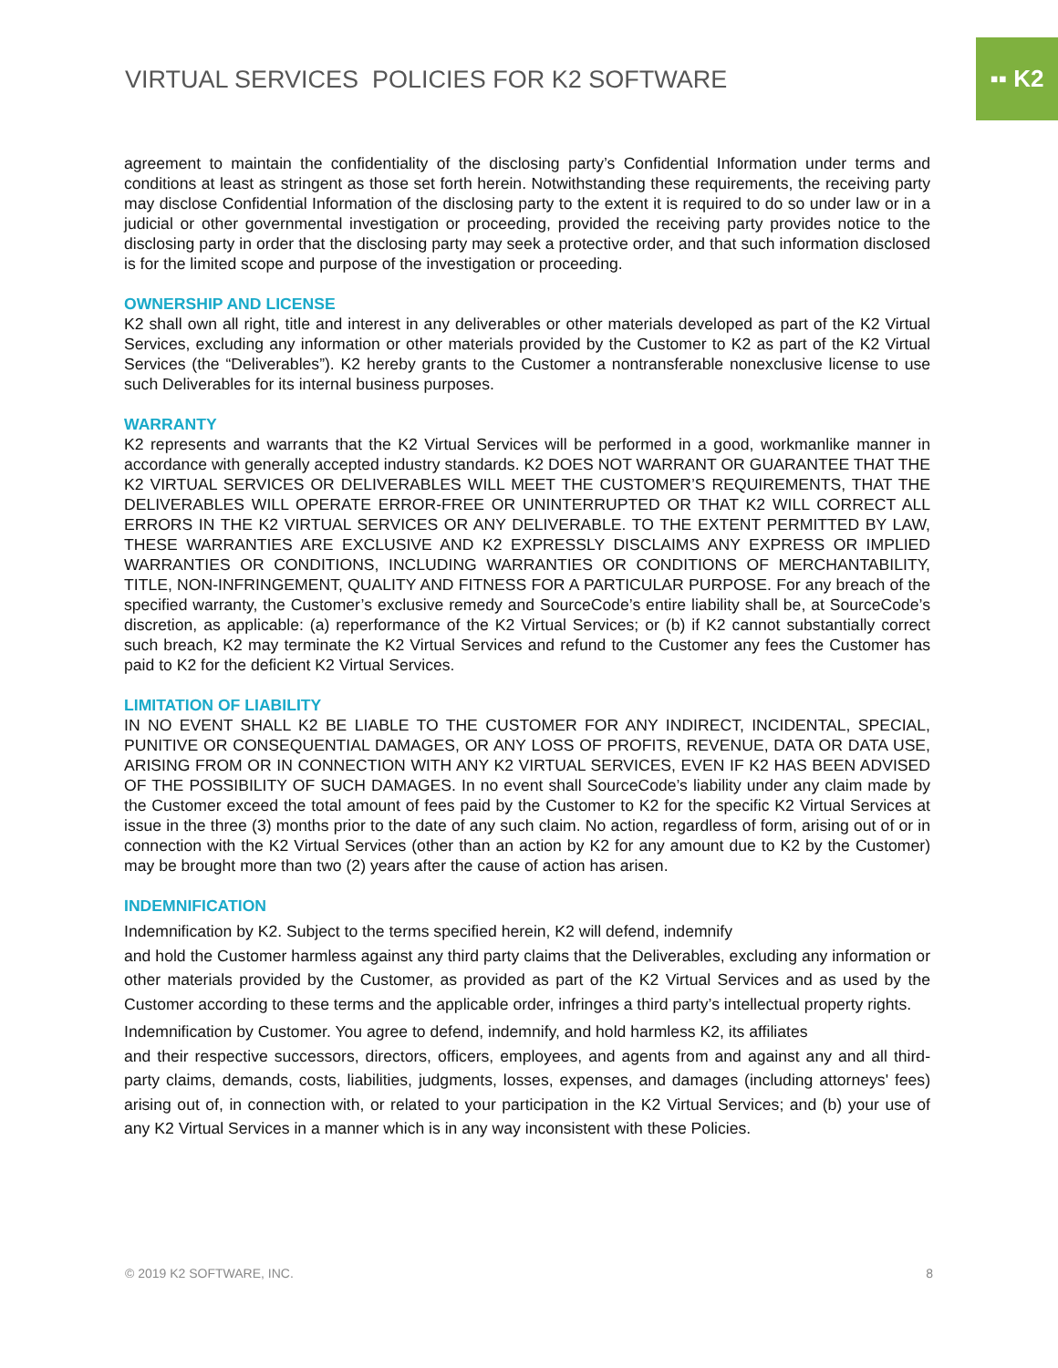▪▪ K2
VIRTUAL SERVICES POLICIES FOR K2 SOFTWARE
agreement to maintain the confidentiality of the disclosing party’s Confidential Information under terms and conditions at least as stringent as those set forth herein. Notwithstanding these requirements, the receiving party may disclose Confidential Information of the disclosing party to the extent it is required to do so under law or in a judicial or other governmental investigation or proceeding, provided the receiving party provides notice to the disclosing party in order that the disclosing party may seek a protective order, and that such information disclosed is for the limited scope and purpose of the investigation or proceeding.
OWNERSHIP AND LICENSE
K2 shall own all right, title and interest in any deliverables or other materials developed as part of the K2 Virtual Services, excluding any information or other materials provided by the Customer to K2 as part of the K2 Virtual Services (the “Deliverables”). K2 hereby grants to the Customer a nontransferable nonexclusive license to use such Deliverables for its internal business purposes.
WARRANTY
K2 represents and warrants that the K2 Virtual Services will be performed in a good, workmanlike manner in accordance with generally accepted industry standards. K2 DOES NOT WARRANT OR GUARANTEE THAT THE K2 VIRTUAL SERVICES OR DELIVERABLES WILL MEET THE CUSTOMER’S REQUIREMENTS, THAT THE DELIVERABLES WILL OPERATE ERROR-FREE OR UNINTERRUPTED OR THAT K2 WILL CORRECT ALL ERRORS IN THE K2 VIRTUAL SERVICES OR ANY DELIVERABLE. TO THE EXTENT PERMITTED BY LAW, THESE WARRANTIES ARE EXCLUSIVE AND K2 EXPRESSLY DISCLAIMS ANY EXPRESS OR IMPLIED WARRANTIES OR CONDITIONS, INCLUDING WARRANTIES OR CONDITIONS OF MERCHANTABILITY, TITLE, NON-INFRINGEMENT, QUALITY AND FITNESS FOR A PARTICULAR PURPOSE. For any breach of the specified warranty, the Customer’s exclusive remedy and SourceCode’s entire liability shall be, at SourceCode’s discretion, as applicable: (a) reperformance of the K2 Virtual Services; or (b) if K2 cannot substantially correct such breach, K2 may terminate the K2 Virtual Services and refund to the Customer any fees the Customer has paid to K2 for the deficient K2 Virtual Services.
LIMITATION OF LIABILITY
IN NO EVENT SHALL K2 BE LIABLE TO THE CUSTOMER FOR ANY INDIRECT, INCIDENTAL, SPECIAL, PUNITIVE OR CONSEQUENTIAL DAMAGES, OR ANY LOSS OF PROFITS, REVENUE, DATA OR DATA USE, ARISING FROM OR IN CONNECTION WITH ANY K2 VIRTUAL SERVICES, EVEN IF K2 HAS BEEN ADVISED OF THE POSSIBILITY OF SUCH DAMAGES. In no event shall SourceCode’s liability under any claim made by the Customer exceed the total amount of fees paid by the Customer to K2 for the specific K2 Virtual Services at issue in the three (3) months prior to the date of any such claim. No action, regardless of form, arising out of or in connection with the K2 Virtual Services (other than an action by K2 for any amount due to K2 by the Customer) may be brought more than two (2) years after the cause of action has arisen.
INDEMNIFICATION
Indemnification by K2. Subject to the terms specified herein, K2 will defend, indemnify
and hold the Customer harmless against any third party claims that the Deliverables, excluding any information or other materials provided by the Customer, as provided as part of the K2 Virtual Services and as used by the Customer according to these terms and the applicable order, infringes a third party’s intellectual property rights.
Indemnification by Customer. You agree to defend, indemnify, and hold harmless K2, its affiliates
and their respective successors, directors, officers, employees, and agents from and against any and all third-party claims, demands, costs, liabilities, judgments, losses, expenses, and damages (including attorneys' fees) arising out of, in connection with, or related to your participation in the K2 Virtual Services; and (b) your use of any K2 Virtual Services in a manner which is in any way inconsistent with these Policies.
© 2019 K2 SOFTWARE, INC. 8